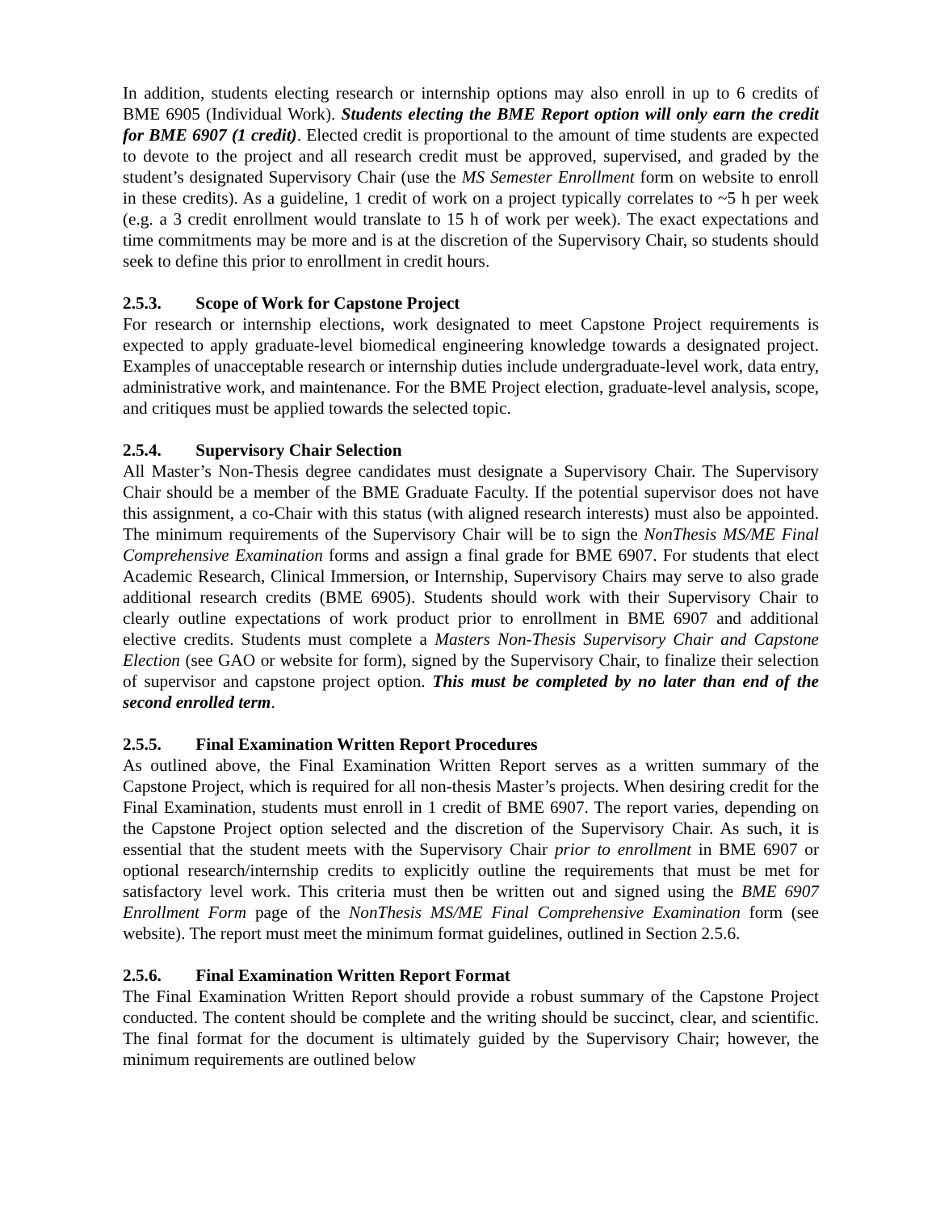In addition, students electing research or internship options may also enroll in up to 6 credits of BME 6905 (Individual Work). Students electing the BME Report option will only earn the credit for BME 6907 (1 credit). Elected credit is proportional to the amount of time students are expected to devote to the project and all research credit must be approved, supervised, and graded by the student’s designated Supervisory Chair (use the MS Semester Enrollment form on website to enroll in these credits). As a guideline, 1 credit of work on a project typically correlates to ~5 h per week (e.g. a 3 credit enrollment would translate to 15 h of work per week). The exact expectations and time commitments may be more and is at the discretion of the Supervisory Chair, so students should seek to define this prior to enrollment in credit hours.
2.5.3. Scope of Work for Capstone Project
For research or internship elections, work designated to meet Capstone Project requirements is expected to apply graduate-level biomedical engineering knowledge towards a designated project. Examples of unacceptable research or internship duties include undergraduate-level work, data entry, administrative work, and maintenance. For the BME Project election, graduate-level analysis, scope, and critiques must be applied towards the selected topic.
2.5.4. Supervisory Chair Selection
All Master’s Non-Thesis degree candidates must designate a Supervisory Chair. The Supervisory Chair should be a member of the BME Graduate Faculty. If the potential supervisor does not have this assignment, a co-Chair with this status (with aligned research interests) must also be appointed. The minimum requirements of the Supervisory Chair will be to sign the NonThesis MS/ME Final Comprehensive Examination forms and assign a final grade for BME 6907. For students that elect Academic Research, Clinical Immersion, or Internship, Supervisory Chairs may serve to also grade additional research credits (BME 6905). Students should work with their Supervisory Chair to clearly outline expectations of work product prior to enrollment in BME 6907 and additional elective credits. Students must complete a Masters Non-Thesis Supervisory Chair and Capstone Election (see GAO or website for form), signed by the Supervisory Chair, to finalize their selection of supervisor and capstone project option. This must be completed by no later than end of the second enrolled term.
2.5.5. Final Examination Written Report Procedures
As outlined above, the Final Examination Written Report serves as a written summary of the Capstone Project, which is required for all non-thesis Master’s projects. When desiring credit for the Final Examination, students must enroll in 1 credit of BME 6907. The report varies, depending on the Capstone Project option selected and the discretion of the Supervisory Chair. As such, it is essential that the student meets with the Supervisory Chair prior to enrollment in BME 6907 or optional research/internship credits to explicitly outline the requirements that must be met for satisfactory level work. This criteria must then be written out and signed using the BME 6907 Enrollment Form page of the NonThesis MS/ME Final Comprehensive Examination form (see website). The report must meet the minimum format guidelines, outlined in Section 2.5.6.
2.5.6. Final Examination Written Report Format
The Final Examination Written Report should provide a robust summary of the Capstone Project conducted. The content should be complete and the writing should be succinct, clear, and scientific. The final format for the document is ultimately guided by the Supervisory Chair; however, the minimum requirements are outlined below